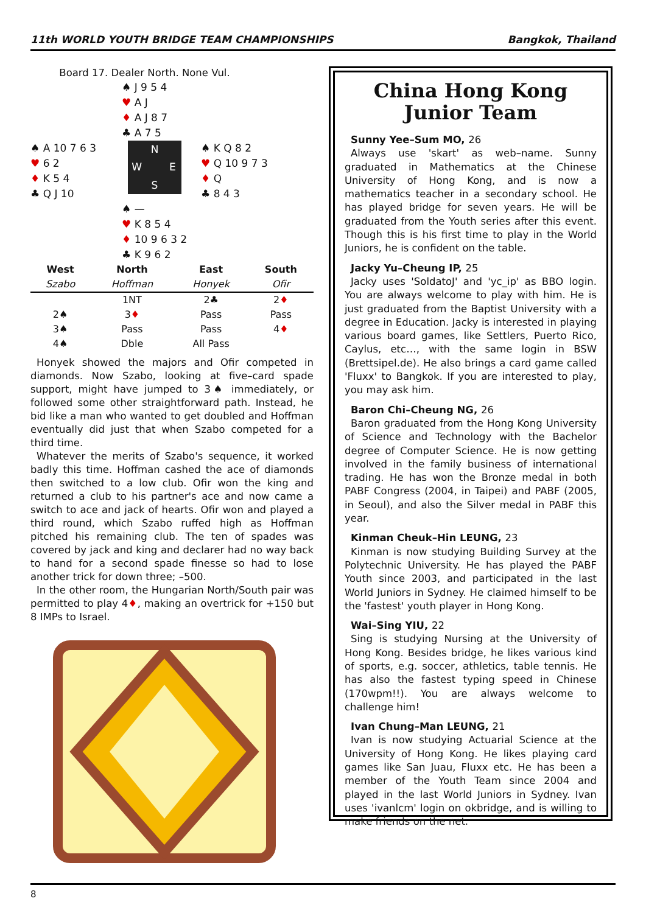11th WORLD YOUTH BRIDGE TEAM CHAMPIONSHIPS Bangkok, Thailand
Board 17. Dealer North. None Vul.
♠ J 9 5 4
♥ A J
♦ A J 8 7
♣ A 7 5
♠ A 10 7 6 3
♥ 6 2
♦ K 5 4
♣ Q J 10
N W E S
♠ K Q 8 2
♥ Q 10 9 7 3
♦ Q
♣ 8 4 3
♠ —
♥ K 8 5 4
♦ 10 9 6 3 2
♣ K 9 6 2
| West | North | East | South |
| --- | --- | --- | --- |
| Szabo | Hoffman | Honyek | Ofir |
| | 1NT | 2♣ | 2 ♦ |
| 2♠ | 3 ♦ | Pass | Pass |
| 3♠ | Pass | Pass | 4 ♦ |
| 4♠ | Dble | All Pass | |
Honyek showed the majors and Ofir competed in diamonds. Now Szabo, looking at five–card spade support, might have jumped to 3♠ immediately, or followed some other straightforward path. Instead, he bid like a man who wanted to get doubled and Hoffman eventually did just that when Szabo competed for a third time.
Whatever the merits of Szabo's sequence, it worked badly this time. Hoffman cashed the ace of diamonds then switched to a low club. Ofir won the king and returned a club to his partner's ace and now came a switch to ace and jack of hearts. Ofir won and played a third round, which Szabo ruffed high as Hoffman pitched his remaining club. The ten of spades was covered by jack and king and declarer had no way back to hand for a second spade finesse so had to lose another trick for down three; –500.
In the other room, the Hungarian North/South pair was permitted to play 4♦, making an overtrick for +150 but 8 IMPs to Israel.
China Hong Kong
Junior Team
Sunny Yee–Sum MO, 26
Always use 'skart' as web–name. Sunny graduated in Mathematics at the Chinese University of Hong Kong, and is now a mathematics teacher in a secondary school. He has played bridge for seven years. He will be graduated from the Youth series after this event. Though this is his first time to play in the World Juniors, he is confident on the table.
Jacky Yu–Cheung IP, 25
Jacky uses 'SoldatoJ' and 'yc_ip' as BBO login. You are always welcome to play with him. He is just graduated from the Baptist University with a degree in Education. Jacky is interested in playing various board games, like Settlers, Puerto Rico, Caylus, etc…, with the same login in BSW (Brettsipel.de). He also brings a card game called 'Fluxx' to Bangkok. If you are interested to play, you may ask him.
Baron Chi–Cheung NG, 26
Baron graduated from the Hong Kong University of Science and Technology with the Bachelor degree of Computer Science. He is now getting involved in the family business of international trading. He has won the Bronze medal in both PABF Congress (2004, in Taipei) and PABF (2005, in Seoul), and also the Silver medal in PABF this year.
Kinman Cheuk–Hin LEUNG, 23
Kinman is now studying Building Survey at the Polytechnic University. He has played the PABF Youth since 2003, and participated in the last World Juniors in Sydney. He claimed himself to be the 'fastest' youth player in Hong Kong.
Wai–Sing YIU, 22
Sing is studying Nursing at the University of Hong Kong. Besides bridge, he likes various kind of sports, e.g. soccer, athletics, table tennis. He has also the fastest typing speed in Chinese (170wpm!!). You are always welcome to challenge him!
Ivan Chung–Man LEUNG, 21
Ivan is now studying Actuarial Science at the University of Hong Kong. He likes playing card games like San Juau, Fluxx etc. He has been a member of the Youth Team since 2004 and played in the last World Juniors in Sydney. Ivan uses 'ivanlcm' login on okbridge, and is willing to make friends on the net.
8